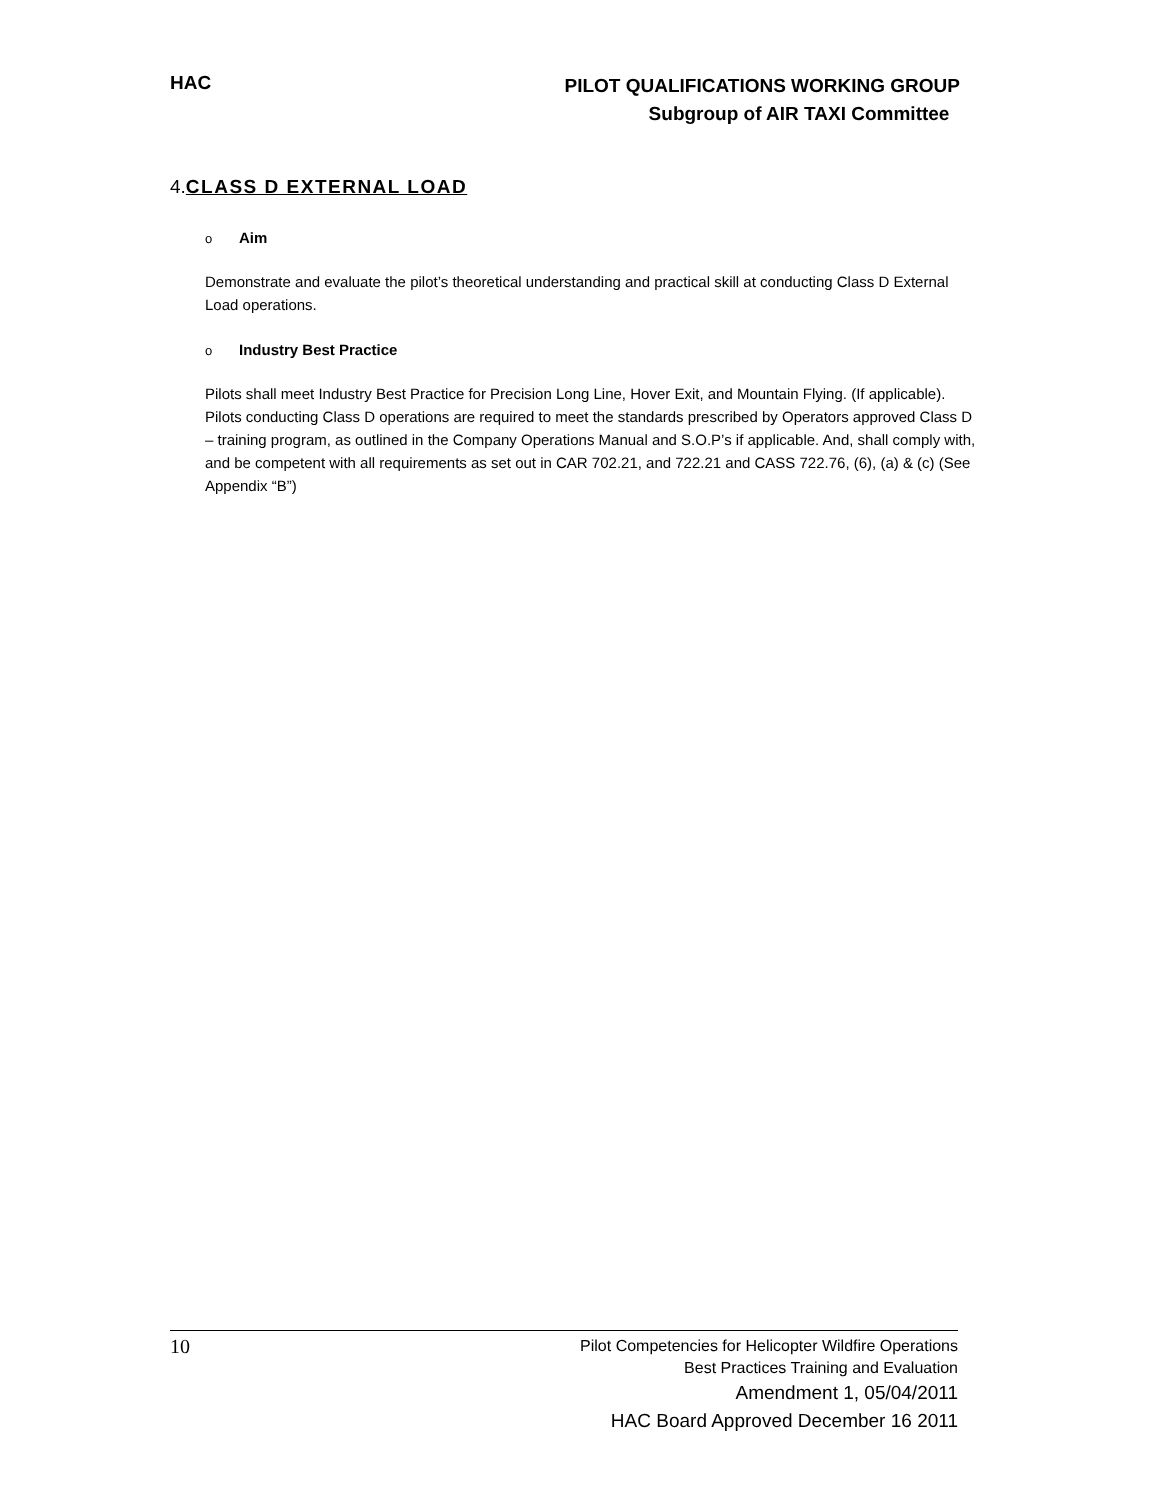HAC
PILOT QUALIFICATIONS WORKING GROUP
Subgroup of AIR TAXI Committee
4.CLASS D EXTERNAL LOAD
o Aim
Demonstrate and evaluate the pilot’s theoretical understanding and practical skill at conducting Class D External Load operations.
o Industry Best Practice
Pilots shall meet Industry Best Practice for Precision Long Line, Hover Exit, and Mountain Flying. (If applicable). Pilots conducting Class D operations are required to meet the standards prescribed by Operators approved Class D – training program, as outlined in the Company Operations Manual and S.O.P’s if applicable. And, shall comply with, and be competent with all requirements as set out in CAR 702.21, and 722.21 and CASS 722.76, (6), (a) & (c) (See Appendix “B”)
10
Pilot Competencies for Helicopter Wildfire Operations
Best Practices Training and Evaluation
Amendment 1, 05/04/2011
HAC Board Approved December 16 2011